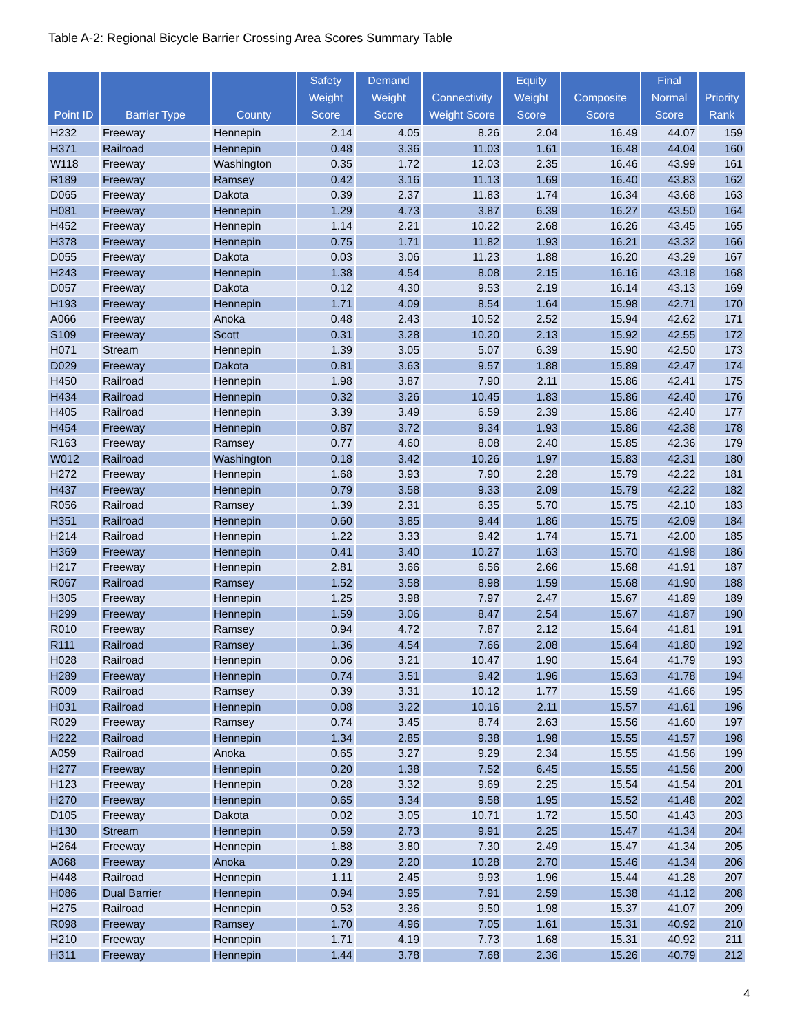Table A-2: Regional Bicycle Barrier Crossing Area Scores Summary Table
| Point ID | Barrier Type | County | Safety Weight Score | Demand Weight Score | Connectivity Weight Score | Equity Weight Score | Composite Score | Final Normal Score | Priority Rank |
| --- | --- | --- | --- | --- | --- | --- | --- | --- | --- |
| H232 | Freeway | Hennepin | 2.14 | 4.05 | 8.26 | 2.04 | 16.49 | 44.07 | 159 |
| H371 | Railroad | Hennepin | 0.48 | 3.36 | 11.03 | 1.61 | 16.48 | 44.04 | 160 |
| W118 | Freeway | Washington | 0.35 | 1.72 | 12.03 | 2.35 | 16.46 | 43.99 | 161 |
| R189 | Freeway | Ramsey | 0.42 | 3.16 | 11.13 | 1.69 | 16.40 | 43.83 | 162 |
| D065 | Freeway | Dakota | 0.39 | 2.37 | 11.83 | 1.74 | 16.34 | 43.68 | 163 |
| H081 | Freeway | Hennepin | 1.29 | 4.73 | 3.87 | 6.39 | 16.27 | 43.50 | 164 |
| H452 | Freeway | Hennepin | 1.14 | 2.21 | 10.22 | 2.68 | 16.26 | 43.45 | 165 |
| H378 | Freeway | Hennepin | 0.75 | 1.71 | 11.82 | 1.93 | 16.21 | 43.32 | 166 |
| D055 | Freeway | Dakota | 0.03 | 3.06 | 11.23 | 1.88 | 16.20 | 43.29 | 167 |
| H243 | Freeway | Hennepin | 1.38 | 4.54 | 8.08 | 2.15 | 16.16 | 43.18 | 168 |
| D057 | Freeway | Dakota | 0.12 | 4.30 | 9.53 | 2.19 | 16.14 | 43.13 | 169 |
| H193 | Freeway | Hennepin | 1.71 | 4.09 | 8.54 | 1.64 | 15.98 | 42.71 | 170 |
| A066 | Freeway | Anoka | 0.48 | 2.43 | 10.52 | 2.52 | 15.94 | 42.62 | 171 |
| S109 | Freeway | Scott | 0.31 | 3.28 | 10.20 | 2.13 | 15.92 | 42.55 | 172 |
| H071 | Stream | Hennepin | 1.39 | 3.05 | 5.07 | 6.39 | 15.90 | 42.50 | 173 |
| D029 | Freeway | Dakota | 0.81 | 3.63 | 9.57 | 1.88 | 15.89 | 42.47 | 174 |
| H450 | Railroad | Hennepin | 1.98 | 3.87 | 7.90 | 2.11 | 15.86 | 42.41 | 175 |
| H434 | Railroad | Hennepin | 0.32 | 3.26 | 10.45 | 1.83 | 15.86 | 42.40 | 176 |
| H405 | Railroad | Hennepin | 3.39 | 3.49 | 6.59 | 2.39 | 15.86 | 42.40 | 177 |
| H454 | Freeway | Hennepin | 0.87 | 3.72 | 9.34 | 1.93 | 15.86 | 42.38 | 178 |
| R163 | Freeway | Ramsey | 0.77 | 4.60 | 8.08 | 2.40 | 15.85 | 42.36 | 179 |
| W012 | Railroad | Washington | 0.18 | 3.42 | 10.26 | 1.97 | 15.83 | 42.31 | 180 |
| H272 | Freeway | Hennepin | 1.68 | 3.93 | 7.90 | 2.28 | 15.79 | 42.22 | 181 |
| H437 | Freeway | Hennepin | 0.79 | 3.58 | 9.33 | 2.09 | 15.79 | 42.22 | 182 |
| R056 | Railroad | Ramsey | 1.39 | 2.31 | 6.35 | 5.70 | 15.75 | 42.10 | 183 |
| H351 | Railroad | Hennepin | 0.60 | 3.85 | 9.44 | 1.86 | 15.75 | 42.09 | 184 |
| H214 | Railroad | Hennepin | 1.22 | 3.33 | 9.42 | 1.74 | 15.71 | 42.00 | 185 |
| H369 | Freeway | Hennepin | 0.41 | 3.40 | 10.27 | 1.63 | 15.70 | 41.98 | 186 |
| H217 | Freeway | Hennepin | 2.81 | 3.66 | 6.56 | 2.66 | 15.68 | 41.91 | 187 |
| R067 | Railroad | Ramsey | 1.52 | 3.58 | 8.98 | 1.59 | 15.68 | 41.90 | 188 |
| H305 | Freeway | Hennepin | 1.25 | 3.98 | 7.97 | 2.47 | 15.67 | 41.89 | 189 |
| H299 | Freeway | Hennepin | 1.59 | 3.06 | 8.47 | 2.54 | 15.67 | 41.87 | 190 |
| R010 | Freeway | Ramsey | 0.94 | 4.72 | 7.87 | 2.12 | 15.64 | 41.81 | 191 |
| R111 | Railroad | Ramsey | 1.36 | 4.54 | 7.66 | 2.08 | 15.64 | 41.80 | 192 |
| H028 | Railroad | Hennepin | 0.06 | 3.21 | 10.47 | 1.90 | 15.64 | 41.79 | 193 |
| H289 | Freeway | Hennepin | 0.74 | 3.51 | 9.42 | 1.96 | 15.63 | 41.78 | 194 |
| R009 | Railroad | Ramsey | 0.39 | 3.31 | 10.12 | 1.77 | 15.59 | 41.66 | 195 |
| H031 | Railroad | Hennepin | 0.08 | 3.22 | 10.16 | 2.11 | 15.57 | 41.61 | 196 |
| R029 | Freeway | Ramsey | 0.74 | 3.45 | 8.74 | 2.63 | 15.56 | 41.60 | 197 |
| H222 | Railroad | Hennepin | 1.34 | 2.85 | 9.38 | 1.98 | 15.55 | 41.57 | 198 |
| A059 | Railroad | Anoka | 0.65 | 3.27 | 9.29 | 2.34 | 15.55 | 41.56 | 199 |
| H277 | Freeway | Hennepin | 0.20 | 1.38 | 7.52 | 6.45 | 15.55 | 41.56 | 200 |
| H123 | Freeway | Hennepin | 0.28 | 3.32 | 9.69 | 2.25 | 15.54 | 41.54 | 201 |
| H270 | Freeway | Hennepin | 0.65 | 3.34 | 9.58 | 1.95 | 15.52 | 41.48 | 202 |
| D105 | Freeway | Dakota | 0.02 | 3.05 | 10.71 | 1.72 | 15.50 | 41.43 | 203 |
| H130 | Stream | Hennepin | 0.59 | 2.73 | 9.91 | 2.25 | 15.47 | 41.34 | 204 |
| H264 | Freeway | Hennepin | 1.88 | 3.80 | 7.30 | 2.49 | 15.47 | 41.34 | 205 |
| A068 | Freeway | Anoka | 0.29 | 2.20 | 10.28 | 2.70 | 15.46 | 41.34 | 206 |
| H448 | Railroad | Hennepin | 1.11 | 2.45 | 9.93 | 1.96 | 15.44 | 41.28 | 207 |
| H086 | Dual Barrier | Hennepin | 0.94 | 3.95 | 7.91 | 2.59 | 15.38 | 41.12 | 208 |
| H275 | Railroad | Hennepin | 0.53 | 3.36 | 9.50 | 1.98 | 15.37 | 41.07 | 209 |
| R098 | Freeway | Ramsey | 1.70 | 4.96 | 7.05 | 1.61 | 15.31 | 40.92 | 210 |
| H210 | Freeway | Hennepin | 1.71 | 4.19 | 7.73 | 1.68 | 15.31 | 40.92 | 211 |
| H311 | Freeway | Hennepin | 1.44 | 3.78 | 7.68 | 2.36 | 15.26 | 40.79 | 212 |
4